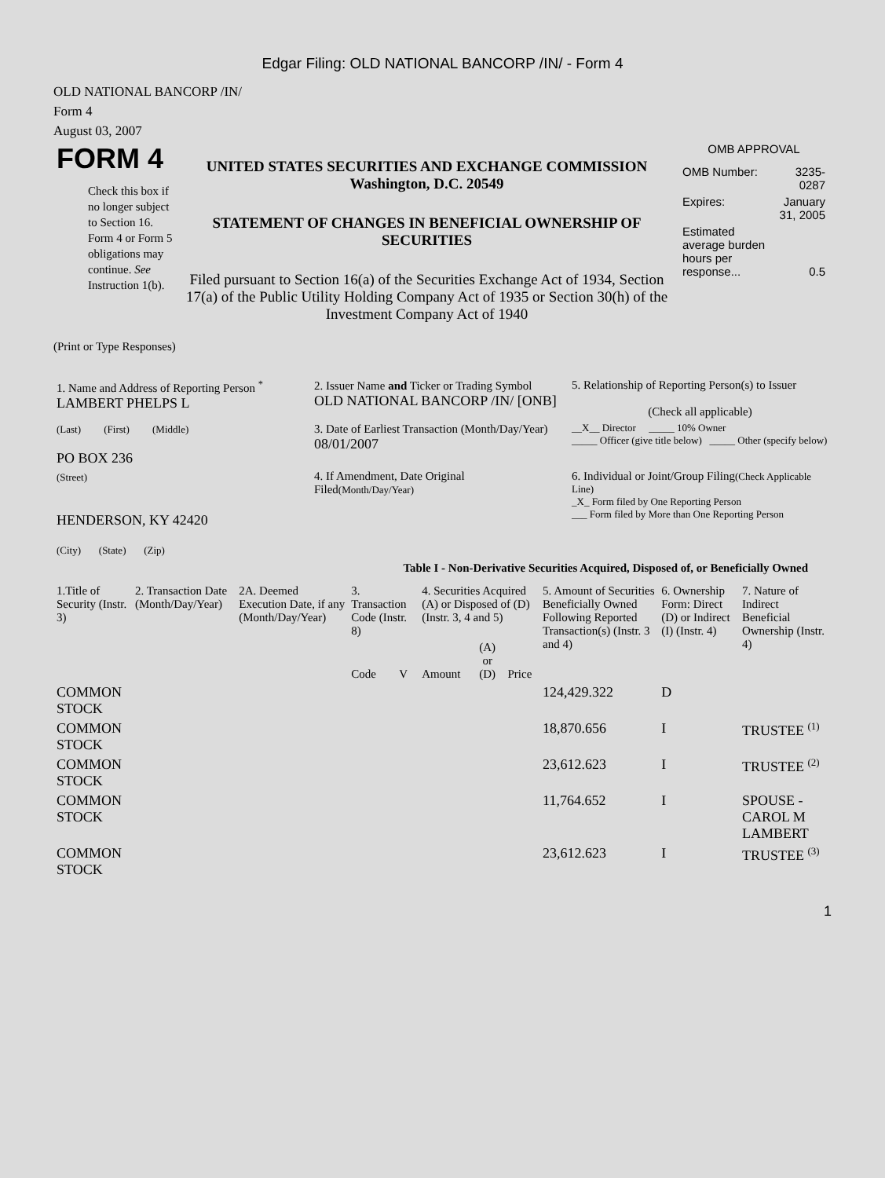Edgar Filing: OLD NATIONAL BANCORP /IN/ - Form 4
OLD NATIONAL BANCORP /IN/
Form 4
August 03, 2007
| FORM 4 Check this box if no longer subject to Section 16. Form 4 or Form 5 obligations may continue. See Instruction 1(b). | UNITED STATES SECURITIES AND EXCHANGE COMMISSION Washington, D.C. 20549 STATEMENT OF CHANGES IN BENEFICIAL OWNERSHIP OF SECURITIES Filed pursuant to Section 16(a) of the Securities Exchange Act of 1934, Section 17(a) of the Public Utility Holding Company Act of 1935 or Section 30(h) of the Investment Company Act of 1940 | OMB APPROVAL / OMB Number: / 3235-0287 / / Expires: / January 31, 2005 / / Estimated average burden hours per response... / 0.5 / |
(Print or Type Responses)
| 1. Name and Address of Reporting Person <sup>*</sup> LAMBERT PHELPS L | 2. Issuer Name and Ticker or Trading Symbol OLD NATIONAL BANCORP /IN/ [ONB] | 5. Relationship of Reporting Person(s) to Issuer (Check all applicable) |
| (Last) (First) (Middle) PO BOX 236 | 3. Date of Earliest Transaction (Month/Day/Year) 08/01/2007 | __X__ Director _____ 10% Owner _____ Officer (give title below) _____ Other (specify below) |
| (Street) HENDERSON, KY 42420 (City) (State) (Zip) | 4. If Amendment, Date Original Filed (Month/Day/Year) | 6. Individual or Joint/Group Filing (Check Applicable Line) _X_ Form filed by One Reporting Person ___ Form filed by More than One Reporting Person |
Table I - Non-Derivative Securities Acquired, Disposed of, or Beneficially Owned
| 1.Title of Security (Instr. 3) | 2. Transaction Date (Month/Day/Year) | 2A. Deemed Execution Date, if any (Month/Day/Year) | 3. Transaction Code (Instr. 8) | | 4. Securities Acquired (A) or Disposed of (D) (Instr. 3, 4 and 5) | | | 5. Amount of Securities Beneficially Owned Following Reported Transaction(s) (Instr. 3 and 4) | 6. Ownership Form: Direct (D) or Indirect (I) (Instr. 4) | 7. Nature of Indirect Beneficial Ownership (Instr. 4) |
| --- | --- | --- | --- | --- | --- | --- | --- | --- | --- | --- |
| | | | Code | V | Amount | (A) or (D) | Price | | | |
| COMMON STOCK | | | | | | | | 124,429.322 | D | |
| COMMON STOCK | | | | | | | | 18,870.656 | I | TRUSTEE <sup>(1)</sup> |
| COMMON STOCK | | | | | | | | 23,612.623 | I | TRUSTEE <sup>(2)</sup> |
| COMMON STOCK | | | | | | | | 11,764.652 | I | SPOUSE - CAROL M LAMBERT |
| COMMON STOCK | | | | | | | | 23,612.623 | I | TRUSTEE <sup>(3)</sup> |
1